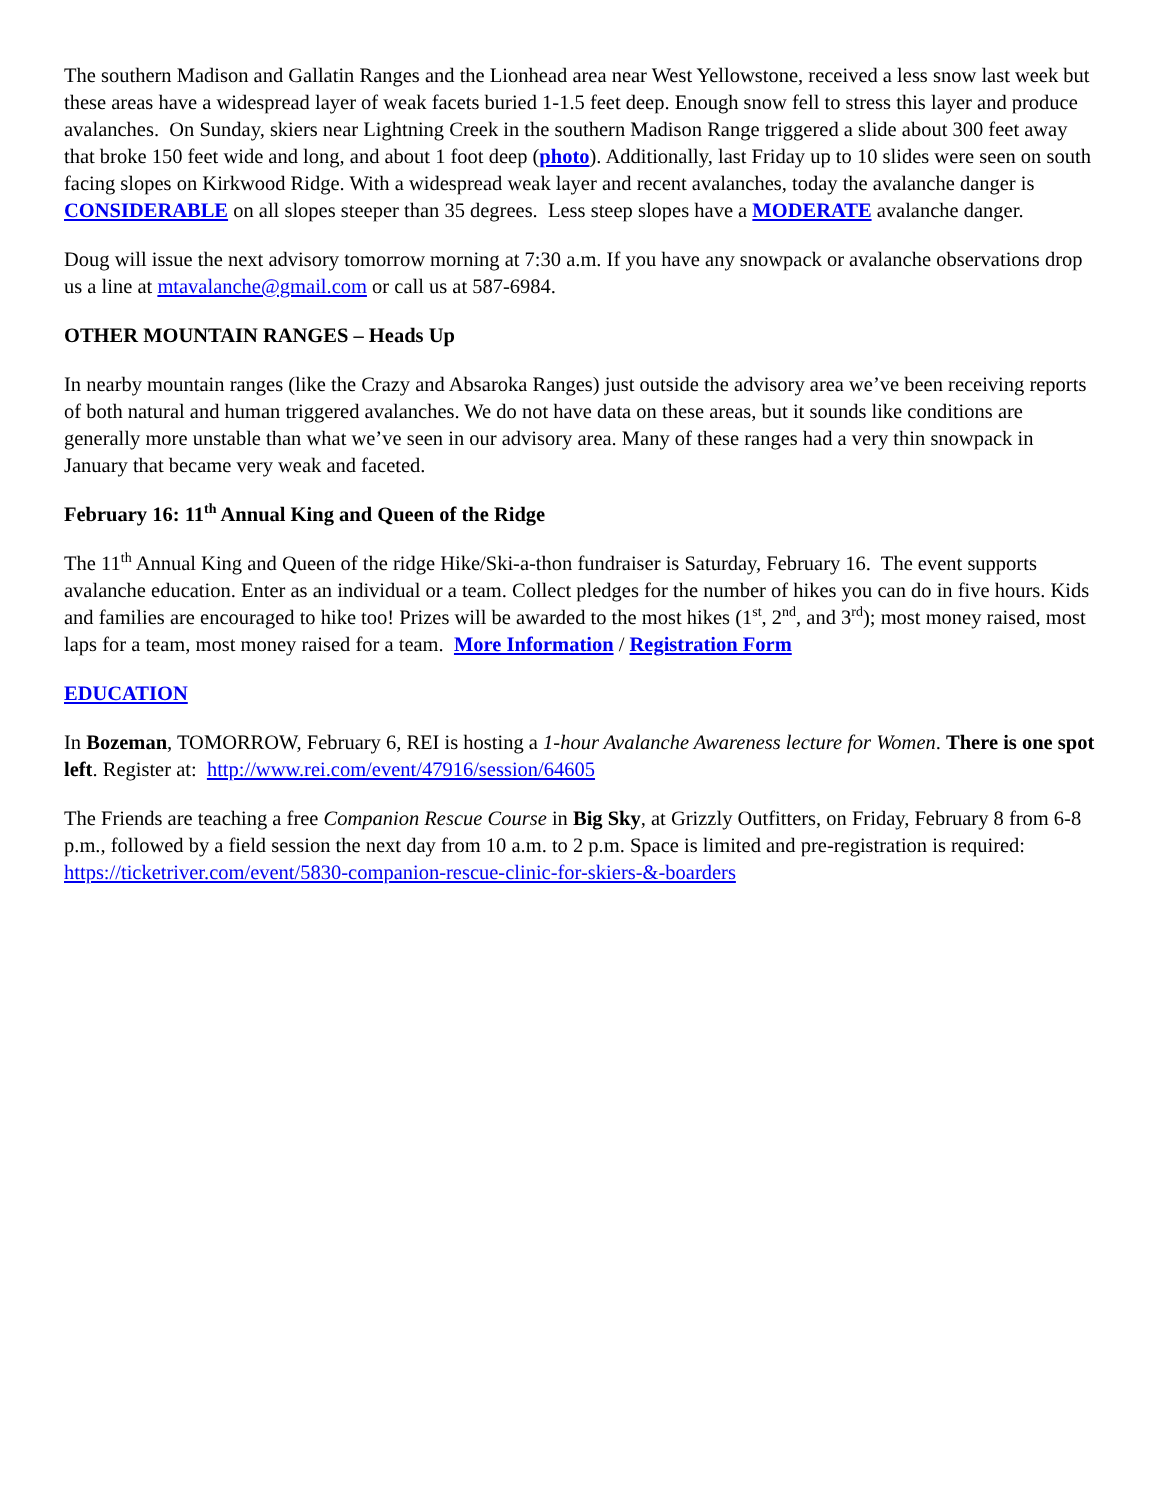The southern Madison and Gallatin Ranges and the Lionhead area near West Yellowstone, received a less snow last week but these areas have a widespread layer of weak facets buried 1-1.5 feet deep. Enough snow fell to stress this layer and produce avalanches. On Sunday, skiers near Lightning Creek in the southern Madison Range triggered a slide about 300 feet away that broke 150 feet wide and long, and about 1 foot deep (photo). Additionally, last Friday up to 10 slides were seen on south facing slopes on Kirkwood Ridge. With a widespread weak layer and recent avalanches, today the avalanche danger is CONSIDERABLE on all slopes steeper than 35 degrees. Less steep slopes have a MODERATE avalanche danger.
Doug will issue the next advisory tomorrow morning at 7:30 a.m. If you have any snowpack or avalanche observations drop us a line at mtavalanche@gmail.com or call us at 587-6984.
OTHER MOUNTAIN RANGES – Heads Up
In nearby mountain ranges (like the Crazy and Absaroka Ranges) just outside the advisory area we’ve been receiving reports of both natural and human triggered avalanches. We do not have data on these areas, but it sounds like conditions are generally more unstable than what we’ve seen in our advisory area. Many of these ranges had a very thin snowpack in January that became very weak and faceted.
February 16: 11<sup>th</sup> Annual King and Queen of the Ridge
The 11<sup>th</sup> Annual King and Queen of the ridge Hike/Ski-a-thon fundraiser is Saturday, February 16. The event supports avalanche education. Enter as an individual or a team. Collect pledges for the number of hikes you can do in five hours. Kids and families are encouraged to hike too! Prizes will be awarded to the most hikes (1<sup>st</sup>, 2<sup>nd</sup>, and 3<sup>rd</sup>); most money raised, most laps for a team, most money raised for a team. More Information / Registration Form
EDUCATION
In Bozeman, TOMORROW, February 6, REI is hosting a 1-hour Avalanche Awareness lecture for Women. There is one spot left. Register at: http://www.rei.com/event/47916/session/64605
The Friends are teaching a free Companion Rescue Course in Big Sky, at Grizzly Outfitters, on Friday, February 8 from 6-8 p.m., followed by a field session the next day from 10 a.m. to 2 p.m. Space is limited and pre-registration is required: https://ticketriver.com/event/5830-companion-rescue-clinic-for-skiers-&-boarders